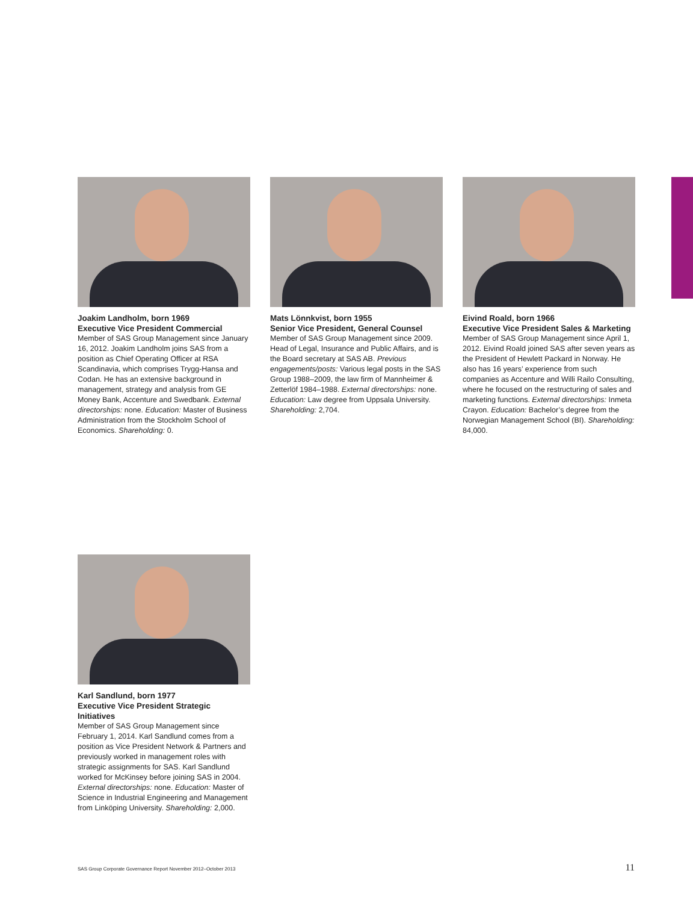Joakim Landholm, born 1969
Executive Vice President Commercial
Member of SAS Group Management since January 16, 2012. Joakim Landholm joins SAS from a position as Chief Operating Officer at RSA Scandinavia, which comprises Trygg-Hansa and Codan. He has an extensive background in management, strategy and analysis from GE Money Bank, Accenture and Swedbank. External directorships: none. Education: Master of Business Administration from the Stockholm School of Economics. Shareholding: 0.
Mats Lönnkvist, born 1955
Senior Vice President, General Counsel
Member of SAS Group Management since 2009. Head of Legal, Insurance and Public Affairs, and is the Board secretary at SAS AB. Previous engagements/posts: Various legal posts in the SAS Group 1988–2009, the law firm of Mannheimer & Zetterlöf 1984–1988. External directorships: none. Education: Law degree from Uppsala University. Shareholding: 2,704.
Eivind Roald, born 1966
Executive Vice President Sales & Marketing
Member of SAS Group Management since April 1, 2012. Eivind Roald joined SAS after seven years as the President of Hewlett Packard in Norway. He also has 16 years’ experience from such companies as Accenture and Willi Railo Consulting, where he focused on the restructuring of sales and marketing functions. External directorships: Inmeta Crayon. Education: Bachelor’s degree from the Norwegian Management School (BI). Shareholding: 84,000.
Karl Sandlund, born 1977
Executive Vice President Strategic Initiatives
Member of SAS Group Management since February 1, 2014. Karl Sandlund comes from a position as Vice President Network & Partners and previously worked in management roles with strategic assignments for SAS. Karl Sandlund worked for McKinsey before joining SAS in 2004. External directorships: none. Education: Master of Science in Industrial Engineering and Management from Linköping University. Shareholding: 2,000.
SAS Group Corporate Governance Report November 2012–October 2013 11